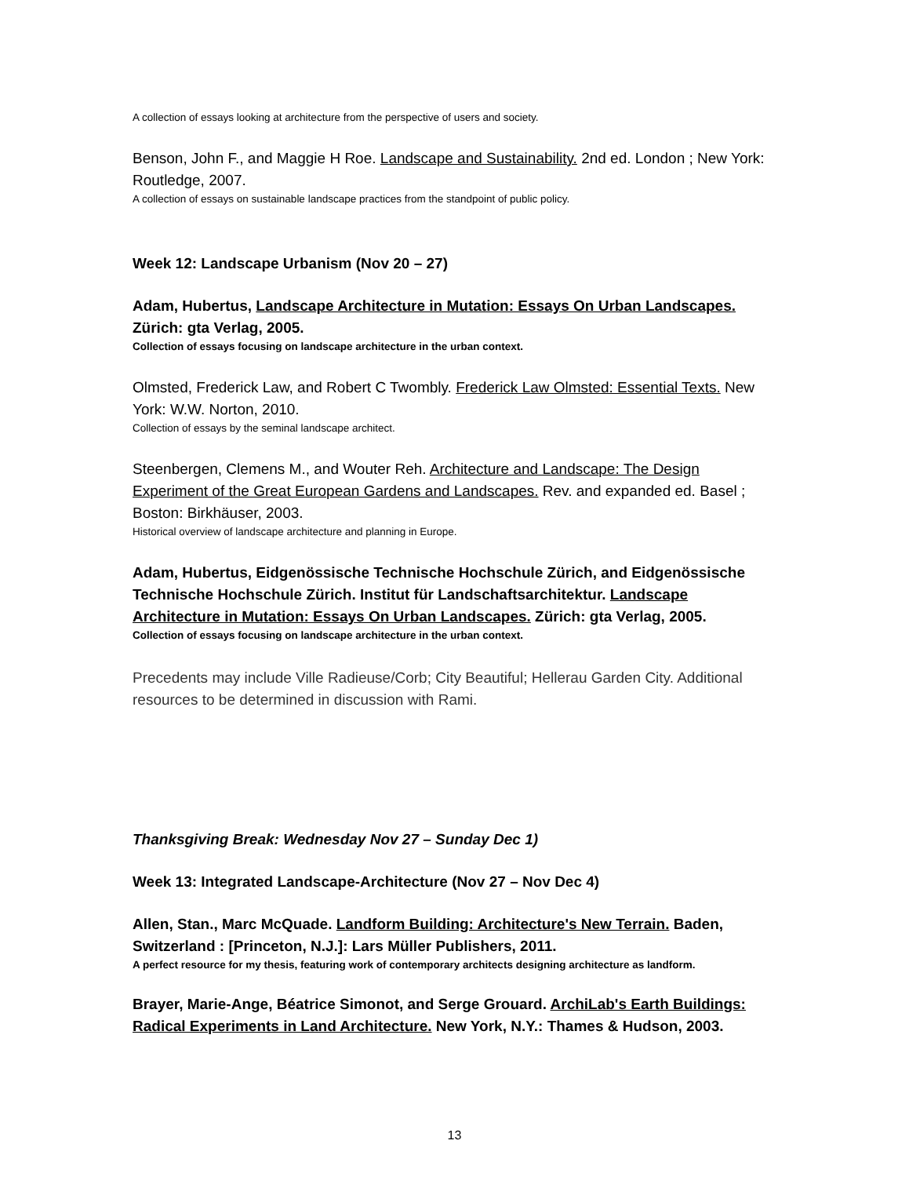A collection of essays looking at architecture from the perspective of users and society.
Benson, John F., and Maggie H Roe. Landscape and Sustainability. 2nd ed. London ; New York: Routledge, 2007.
A collection of essays on sustainable landscape practices from the standpoint of public policy.
Week 12: Landscape Urbanism (Nov 20 – 27)
Adam, Hubertus, Landscape Architecture in Mutation: Essays On Urban Landscapes. Zürich: gta Verlag, 2005.
Collection of essays focusing on landscape architecture in the urban context.
Olmsted, Frederick Law, and Robert C Twombly. Frederick Law Olmsted: Essential Texts. New York: W.W. Norton, 2010.
Collection of essays by the seminal landscape architect.
Steenbergen, Clemens M., and Wouter Reh. Architecture and Landscape: The Design Experiment of the Great European Gardens and Landscapes. Rev. and expanded ed. Basel ; Boston: Birkhäuser, 2003.
Historical overview of landscape architecture and planning in Europe.
Adam, Hubertus, Eidgenössische Technische Hochschule Zürich, and Eidgenössische Technische Hochschule Zürich. Institut für Landschaftsarchitektur. Landscape Architecture in Mutation: Essays On Urban Landscapes. Zürich: gta Verlag, 2005.
Collection of essays focusing on landscape architecture in the urban context.
Precedents may include Ville Radieuse/Corb; City Beautiful; Hellerau Garden City. Additional resources to be determined in discussion with Rami.
Thanksgiving Break: Wednesday Nov 27 – Sunday Dec 1)
Week 13: Integrated Landscape-Architecture (Nov 27 – Nov Dec 4)
Allen, Stan., Marc McQuade. Landform Building: Architecture's New Terrain. Baden, Switzerland : [Princeton, N.J.]: Lars Müller Publishers, 2011.
A perfect resource for my thesis, featuring work of contemporary architects designing architecture as landform.
Brayer, Marie-Ange, Béatrice Simonot, and Serge Grouard. ArchiLab's Earth Buildings: Radical Experiments in Land Architecture. New York, N.Y.: Thames & Hudson, 2003.
13